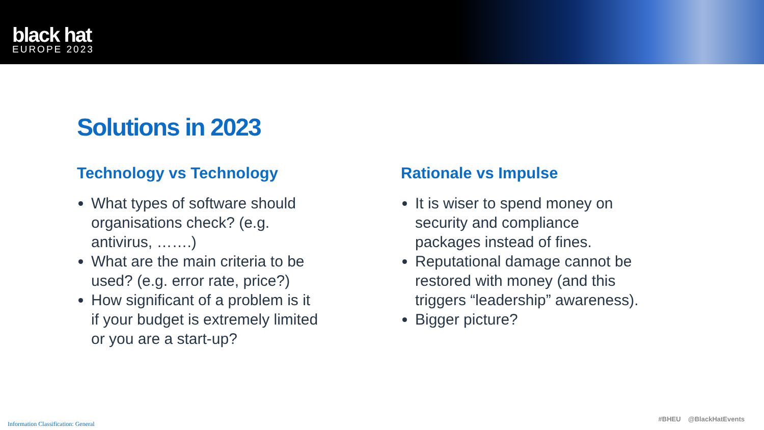black hat
EUROPE 2023
Solutions in 2023
Technology vs Technology
What types of software should organisations check? (e.g. antivirus, …….)
What are the main criteria to be used? (e.g. error rate, price?)
How significant of a problem is it if your budget is extremely limited or you are a start-up?
Rationale vs Impulse
It is wiser to spend money on security and compliance packages instead of fines.
Reputational damage cannot be restored with money (and this triggers “leadership” awareness).
Bigger picture?
Information Classification: General
#BHEU @BlackHatEvents